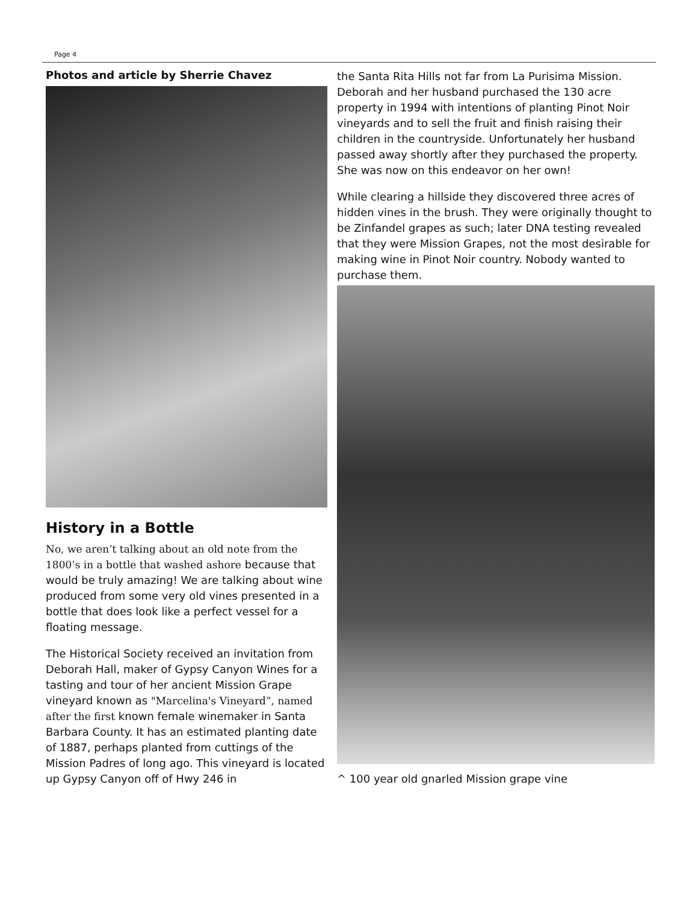Page 4
Photos and article by Sherrie Chavez
History in a Bottle
No, we aren’t talking about an old note from the 1800’s in a bottle that washed ashore because that would be truly amazing! We are talking about wine produced from some very old vines presented in a bottle that does look like a perfect vessel for a floating message.
The Historical Society received an invitation from Deborah Hall, maker of Gypsy Canyon Wines for a tasting and tour of her ancient Mission Grape vineyard known as "Marcelina's Vineyard”, named after the first known female winemaker in Santa Barbara County. It has an estimated planting date of 1887, perhaps planted from cuttings of the Mission Padres of long ago. This vineyard is located up Gypsy Canyon off of Hwy 246 in
the Santa Rita Hills not far from La Purisima Mission. Deborah and her husband purchased the 130 acre property in 1994 with intentions of planting Pinot Noir vineyards and to sell the fruit and finish raising their children in the countryside. Unfortunately her husband passed away shortly after they purchased the property. She was now on this endeavor on her own!
While clearing a hillside they discovered three acres of hidden vines in the brush. They were originally thought to be Zinfandel grapes as such; later DNA testing revealed that they were Mission Grapes, not the most desirable for making wine in Pinot Noir country. Nobody wanted to purchase them.
^ 100 year old gnarled Mission grape vine